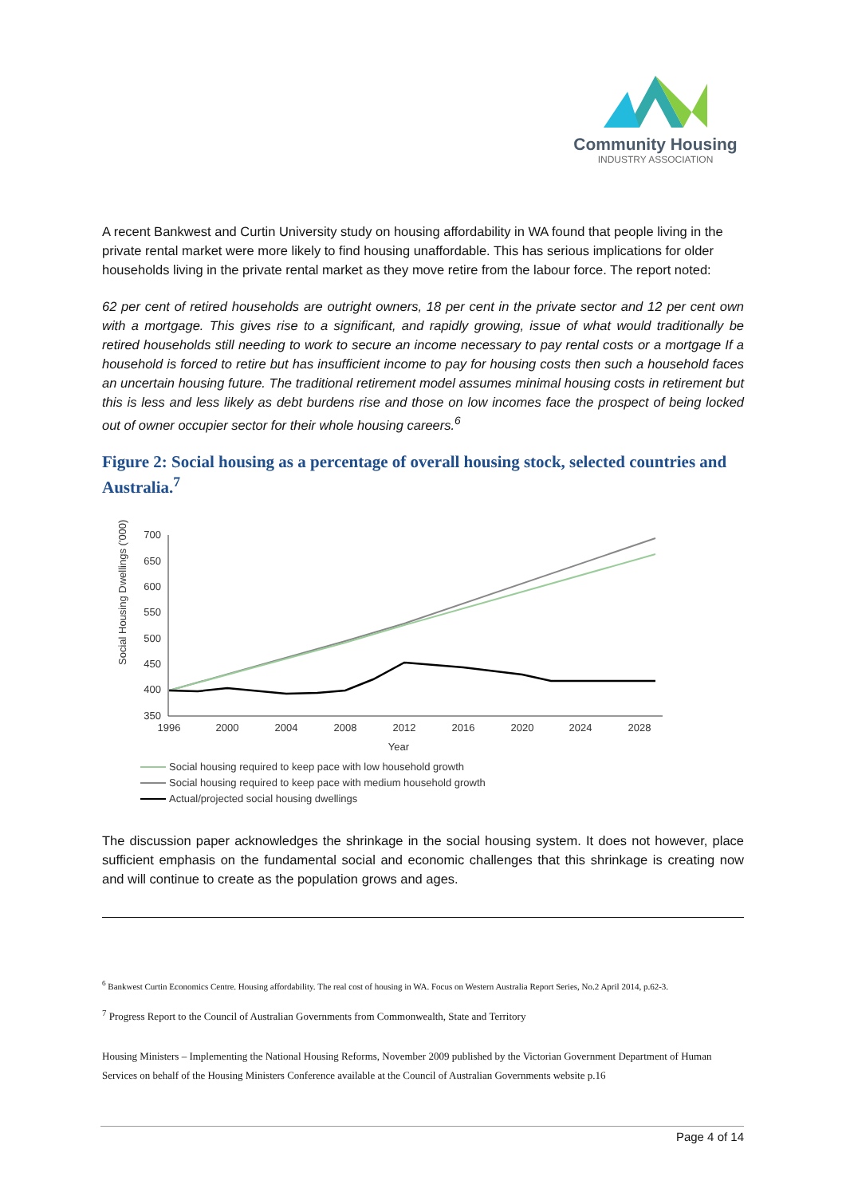Community Housing
INDUSTRY ASSOCIATION
A recent Bankwest and Curtin University study on housing affordability in WA found that people living in the private rental market were more likely to find housing unaffordable. This has serious implications for older households living in the private rental market as they move retire from the labour force. The report noted:
62 per cent of retired households are outright owners, 18 per cent in the private sector and 12 per cent own with a mortgage. This gives rise to a significant, and rapidly growing, issue of what would traditionally be retired households still needing to work to secure an income necessary to pay rental costs or a mortgage If a household is forced to retire but has insufficient income to pay for housing costs then such a household faces an uncertain housing future. The traditional retirement model assumes minimal housing costs in retirement but this is less and less likely as debt burdens rise and those on low incomes face the prospect of being locked out of owner occupier sector for their whole housing careers.<sup>6</sup>
Figure 2: Social housing as a percentage of overall housing stock, selected countries and Australia.<sup>7</sup>
Social Housing Dwellings ('000)
700
650
600
550
500
450
400
350
1996
2000
2004
2008
2012
2016
2020
2024
2028
Year
Social housing required to keep pace with low household growth
Social housing required to keep pace with medium household growth
Actual/projected social housing dwellings
The discussion paper acknowledges the shrinkage in the social housing system. It does not however, place sufficient emphasis on the fundamental social and economic challenges that this shrinkage is creating now and will continue to create as the population grows and ages.
<sup>6</sup> Bankwest Curtin Economics Centre. Housing affordability. The real cost of housing in WA. Focus on Western Australia Report Series, No.2 April 2014, p.62-3.
<sup>7</sup> Progress Report to the Council of Australian Governments from Commonwealth, State and Territory
Housing Ministers – Implementing the National Housing Reforms, November 2009 published by the Victorian Government Department of Human Services on behalf of the Housing Ministers Conference available at the Council of Australian Governments website p.16
Page 4 of 14